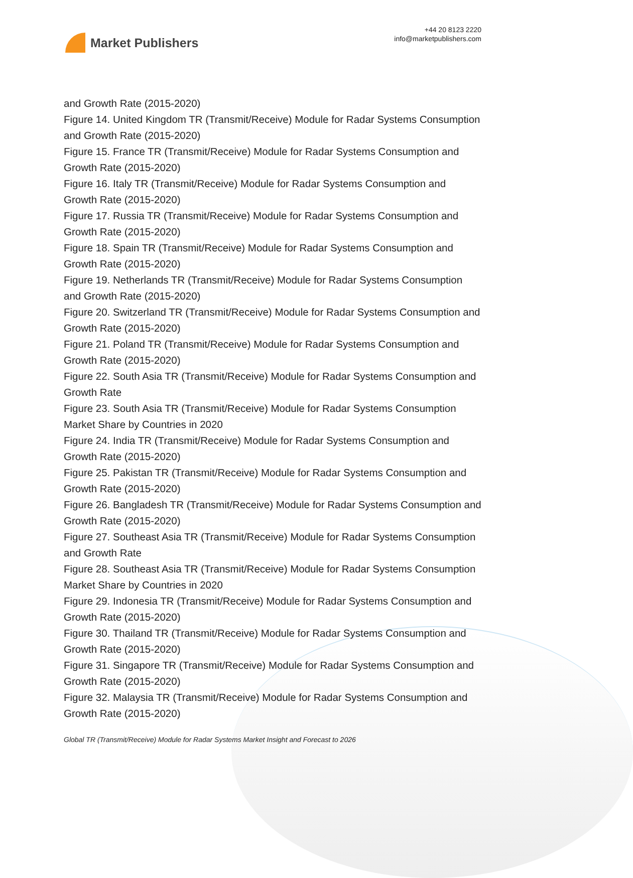Market Publishers
+44 20 8123 2220
info@marketpublishers.com
and Growth Rate (2015-2020)
Figure 14. United Kingdom TR (Transmit/Receive) Module for Radar Systems Consumption and Growth Rate (2015-2020)
Figure 15. France TR (Transmit/Receive) Module for Radar Systems Consumption and Growth Rate (2015-2020)
Figure 16. Italy TR (Transmit/Receive) Module for Radar Systems Consumption and Growth Rate (2015-2020)
Figure 17. Russia TR (Transmit/Receive) Module for Radar Systems Consumption and Growth Rate (2015-2020)
Figure 18. Spain TR (Transmit/Receive) Module for Radar Systems Consumption and Growth Rate (2015-2020)
Figure 19. Netherlands TR (Transmit/Receive) Module for Radar Systems Consumption and Growth Rate (2015-2020)
Figure 20. Switzerland TR (Transmit/Receive) Module for Radar Systems Consumption and Growth Rate (2015-2020)
Figure 21. Poland TR (Transmit/Receive) Module for Radar Systems Consumption and Growth Rate (2015-2020)
Figure 22. South Asia TR (Transmit/Receive) Module for Radar Systems Consumption and Growth Rate
Figure 23. South Asia TR (Transmit/Receive) Module for Radar Systems Consumption Market Share by Countries in 2020
Figure 24. India TR (Transmit/Receive) Module for Radar Systems Consumption and Growth Rate (2015-2020)
Figure 25. Pakistan TR (Transmit/Receive) Module for Radar Systems Consumption and Growth Rate (2015-2020)
Figure 26. Bangladesh TR (Transmit/Receive) Module for Radar Systems Consumption and Growth Rate (2015-2020)
Figure 27. Southeast Asia TR (Transmit/Receive) Module for Radar Systems Consumption and Growth Rate
Figure 28. Southeast Asia TR (Transmit/Receive) Module for Radar Systems Consumption Market Share by Countries in 2020
Figure 29. Indonesia TR (Transmit/Receive) Module for Radar Systems Consumption and Growth Rate (2015-2020)
Figure 30. Thailand TR (Transmit/Receive) Module for Radar Systems Consumption and Growth Rate (2015-2020)
Figure 31. Singapore TR (Transmit/Receive) Module for Radar Systems Consumption and Growth Rate (2015-2020)
Figure 32. Malaysia TR (Transmit/Receive) Module for Radar Systems Consumption and Growth Rate (2015-2020)
Global TR (Transmit/Receive) Module for Radar Systems Market Insight and Forecast to 2026